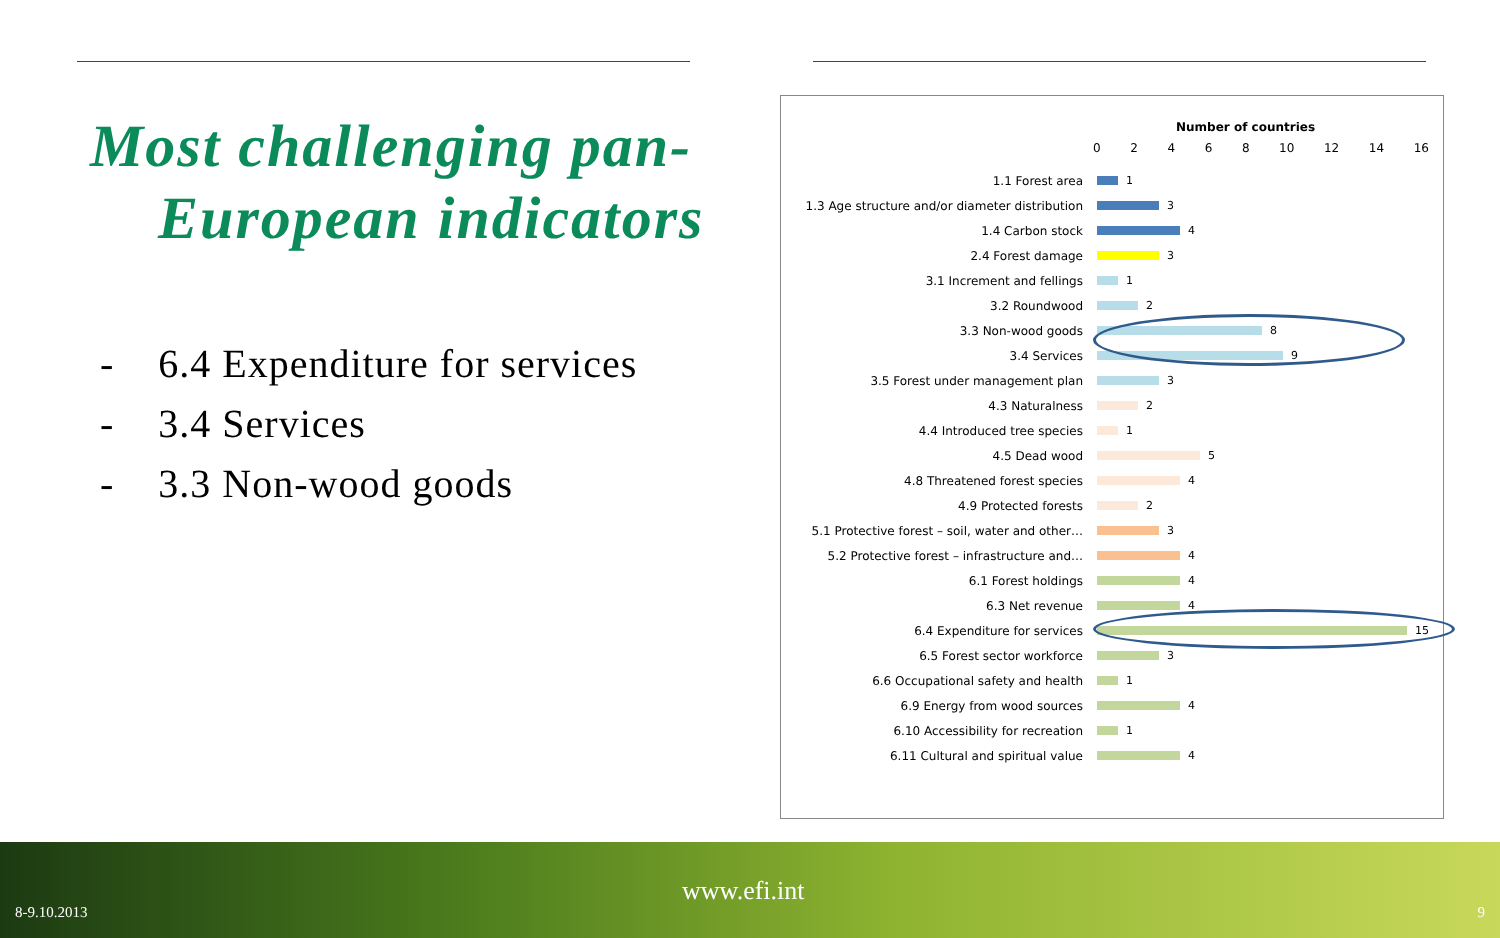Most challenging pan-
European indicators
- 6.4 Expenditure for services
- 3.4 Services
- 3.3 Non-wood goods
Number of countries
02468 10 12 14 16
1.1 Forest area 1
1.3 Age structure and/or diameter distribution 3
1.4 Carbon stock 4
2.4 Forest damage 3
3.1 Increment and fellings 1
3.2 Roundwood 2
3.3 Non-wood goods 8
3.4 Services 9
3.5 Forest under management plan 3
4.3 Naturalness 2
4.4 Introduced tree species 1
4.5 Dead wood 5
4.8 Threatened forest species 4
4.9 Protected forests 2
5.1 Protective forest – soil, water and other… 3
5.2 Protective forest – infrastructure and… 4
6.1 Forest holdings 4
6.3 Net revenue 4
6.4 Expenditure for services 15
6.5 Forest sector workforce 3
6.6 Occupational safety and health 1
6.9 Energy from wood sources 4
6.10 Accessibility for recreation 1
6.11 Cultural and spiritual value 4
www.efi.int
8-9.10.2013 9